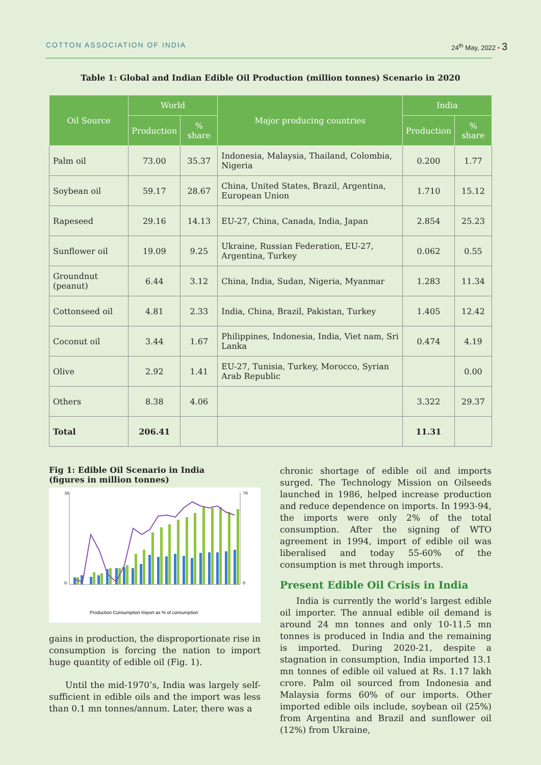COTTON ASSOCIATION OF INDIA 24<sup>th</sup> May, 2022 • 3
Table 1: Global and Indian Edible Oil Production (million tonnes) Scenario in 2020
| Oil Source | World | | Major producing countries | India | |
| --- | --- | --- | --- | --- | --- |
| | Production | % share | | Production | % share |
| Palm oil | 73.00 | 35.37 | Indonesia, Malaysia, Thailand, Colombia, Nigeria | 0.200 | 1.77 |
| Soybean oil | 59.17 | 28.67 | China, United States, Brazil, Argentina, European Union | 1.710 | 15.12 |
| Rapeseed | 29.16 | 14.13 | EU-27, China, Canada, India, Japan | 2.854 | 25.23 |
| Sunflower oil | 19.09 | 9.25 | Ukraine, Russian Federation, EU-27, Argentina, Turkey | 0.062 | 0.55 |
| Groundnut (peanut) | 6.44 | 3.12 | China, India, Sudan, Nigeria, Myanmar | 1.283 | 11.34 |
| Cottonseed oil | 4.81 | 2.33 | India, China, Brazil, Pakistan, Turkey | 1.405 | 12.42 |
| Coconut oil | 3.44 | 1.67 | Philippines, Indonesia, India, Viet nam, Sri Lanka | 0.474 | 4.19 |
| Olive | 2.92 | 1.41 | EU-27, Tunisia, Turkey, Morocco, Syrian Arab Republic | | 0.00 |
| Others | 8.38 | 4.06 | | 3.322 | 29.37 |
| Total | 206.41 | | | 11.31 | |
Fig 1: Edible Oil Scenario in India
(figures in million tonnes)
30
0
70
0
Production Consumption Import as % of consumption
gains in production, the disproportionate rise in consumption is forcing the nation to import huge quantity of edible oil (Fig. 1).
Until the mid-1970’s, India was largely self-sufficient in edible oils and the import was less than 0.1 mn tonnes/annum. Later, there was a
chronic shortage of edible oil and imports surged. The Technology Mission on Oilseeds launched in 1986, helped increase production and reduce dependence on imports. In 1993-94, the imports were only 2% of the total consumption. After the signing of WTO agreement in 1994, import of edible oil was liberalised and today 55-60% of the consumption is met through imports.
Present Edible Oil Crisis in India
India is currently the world’s largest edible oil importer. The annual edible oil demand is around 24 mn tonnes and only 10-11.5 mn tonnes is produced in India and the remaining is imported. During 2020-21, despite a stagnation in consumption, India imported 13.1 mn tonnes of edible oil valued at Rs. 1.17 lakh crore. Palm oil sourced from Indonesia and Malaysia forms 60% of our imports. Other imported edible oils include, soybean oil (25%) from Argentina and Brazil and sunflower oil (12%) from Ukraine,